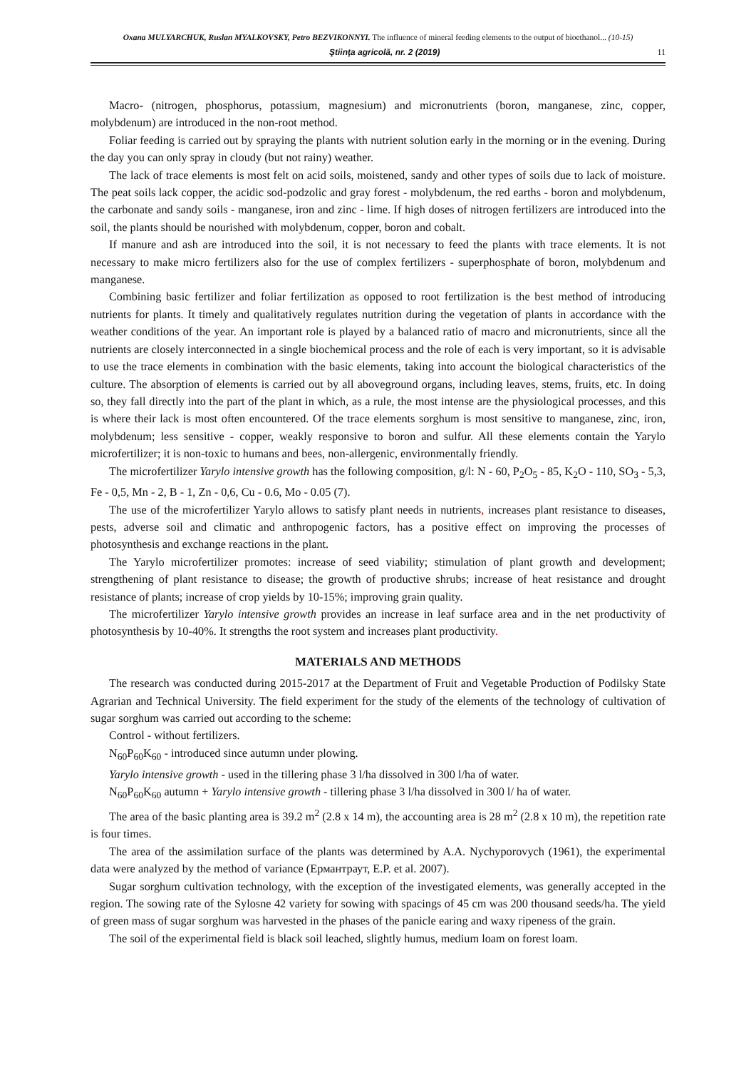Oxana MULYARCHUK, Ruslan MYALKOVSKY, Petro BEZVIKONNYI. The influence of mineral feeding elements to the output of bioethanol... (10-15)
Ştiinţa agricolă, nr. 2 (2019) 11
Macro- (nitrogen, phosphorus, potassium, magnesium) and micronutrients (boron, manganese, zinc, copper, molybdenum) are introduced in the non-root method.
Foliar feeding is carried out by spraying the plants with nutrient solution early in the morning or in the evening. During the day you can only spray in cloudy (but not rainy) weather.
The lack of trace elements is most felt on acid soils, moistened, sandy and other types of soils due to lack of moisture. The peat soils lack copper, the acidic sod-podzolic and gray forest - molybdenum, the red earths - boron and molybdenum, the carbonate and sandy soils - manganese, iron and zinc - lime. If high doses of nitrogen fertilizers are introduced into the soil, the plants should be nourished with molybdenum, copper, boron and cobalt.
If manure and ash are introduced into the soil, it is not necessary to feed the plants with trace elements. It is not necessary to make micro fertilizers also for the use of complex fertilizers - superphosphate of boron, molybdenum and manganese.
Combining basic fertilizer and foliar fertilization as opposed to root fertilization is the best method of introducing nutrients for plants. It timely and qualitatively regulates nutrition during the vegetation of plants in accordance with the weather conditions of the year. An important role is played by a balanced ratio of macro and micronutrients, since all the nutrients are closely interconnected in a single biochemical process and the role of each is very important, so it is advisable to use the trace elements in combination with the basic elements, taking into account the biological characteristics of the culture. The absorption of elements is carried out by all aboveground organs, including leaves, stems, fruits, etc. In doing so, they fall directly into the part of the plant in which, as a rule, the most intense are the physiological processes, and this is where their lack is most often encountered. Of the trace elements sorghum is most sensitive to manganese, zinc, iron, molybdenum; less sensitive - copper, weakly responsive to boron and sulfur. All these elements contain the Yarylo microfertilizer; it is non-toxic to humans and bees, non-allergenic, environmentally friendly.
The microfertilizer Yarylo intensive growth has the following composition, g/l: N - 60, P<sub>2</sub>O<sub>5</sub> - 85, K<sub>2</sub>O - 110, SO<sub>3</sub> - 5,3, Fe - 0,5, Mn - 2, B - 1, Zn - 0,6, Cu - 0.6, Mo - 0.05 (7).
The use of the microfertilizer Yarylo allows to satisfy plant needs in nutrients, increases plant resistance to diseases, pests, adverse soil and climatic and anthropogenic factors, has a positive effect on improving the processes of photosynthesis and exchange reactions in the plant.
The Yarylo microfertilizer promotes: increase of seed viability; stimulation of plant growth and development; strengthening of plant resistance to disease; the growth of productive shrubs; increase of heat resistance and drought resistance of plants; increase of crop yields by 10-15%; improving grain quality.
The microfertilizer Yarylo intensive growth provides an increase in leaf surface area and in the net productivity of photosynthesis by 10-40%. It strengths the root system and increases plant productivity.
MATERIALS AND METHODS
The research was conducted during 2015-2017 at the Department of Fruit and Vegetable Production of Podilsky State Agrarian and Technical University. The field experiment for the study of the elements of the technology of cultivation of sugar sorghum was carried out according to the scheme:
Control - without fertilizers.
N<sub>60</sub>P<sub>60</sub>K<sub>60</sub> - introduced since autumn under plowing.
Yarylo intensive growth - used in the tillering phase 3 l/ha dissolved in 300 l/ha of water.
N<sub>60</sub>P<sub>60</sub>K<sub>60</sub> autumn + Yarylo intensive growth - tillering phase 3 l/ha dissolved in 300 l/ ha of water.
The area of the basic planting area is 39.2 m<sup>2</sup> (2.8 x 14 m), the accounting area is 28 m<sup>2</sup> (2.8 x 10 m), the repetition rate is four times.
The area of the assimilation surface of the plants was determined by A.A. Nychyporovych (1961), the experimental data were analyzed by the method of variance (Ермантраут, E.P. et al. 2007).
Sugar sorghum cultivation technology, with the exception of the investigated elements, was generally accepted in the region. The sowing rate of the Sylosne 42 variety for sowing with spacings of 45 cm was 200 thousand seeds/ha. The yield of green mass of sugar sorghum was harvested in the phases of the panicle earing and waxy ripeness of the grain.
The soil of the experimental field is black soil leached, slightly humus, medium loam on forest loam.